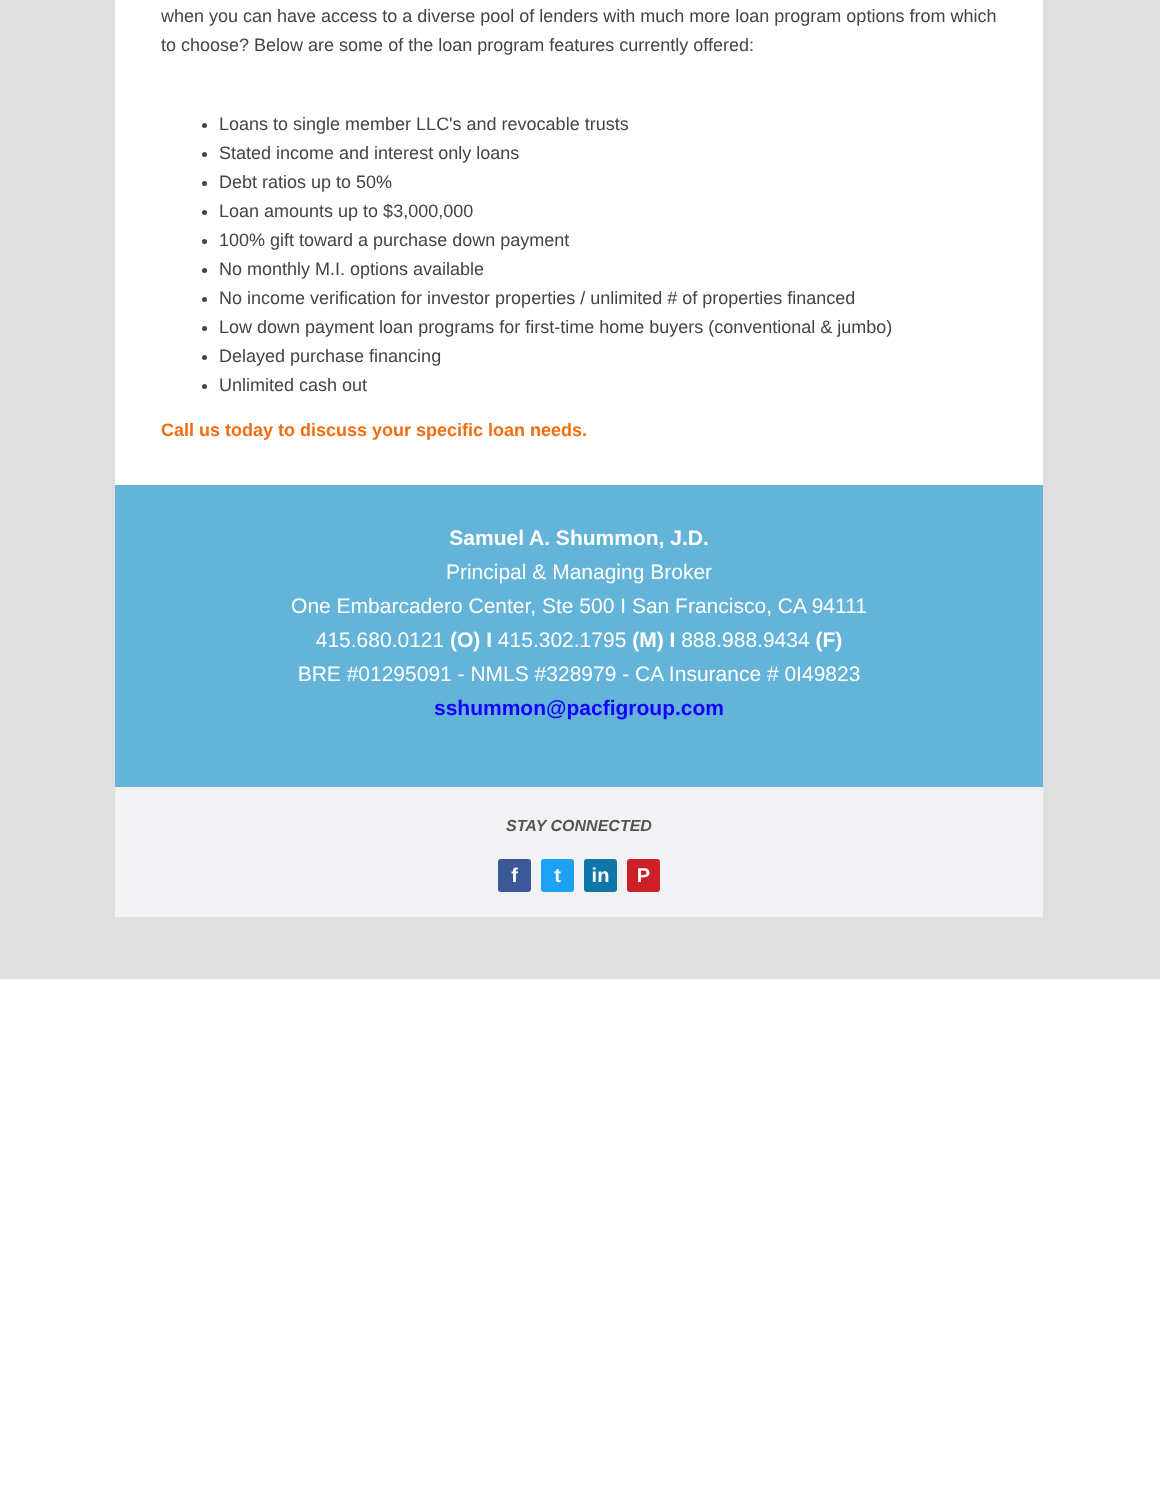when you can have access to a diverse pool of lenders with much more loan program options from which to choose? Below are some of the loan program features currently offered:
Loans to single member LLC's and revocable trusts
Stated income and interest only loans
Debt ratios up to 50%
Loan amounts up to $3,000,000
100% gift toward a purchase down payment
No monthly M.I. options available
No income verification for investor properties / unlimited # of properties financed
Low down payment loan programs for first-time home buyers (conventional & jumbo)
Delayed purchase financing
Unlimited cash out
Call us today to discuss your specific loan needs.
Samuel A. Shummon, J.D.
Principal & Managing Broker
One Embarcadero Center, Ste 500 I San Francisco, CA 94111
415.680.0121 (O) I 415.302.1795 (M) I 888.988.9434 (F)
BRE #01295091 - NMLS #328979 - CA Insurance # 0I49823
sshummon@pacfigroup.com
STAY CONNECTED
ft in P